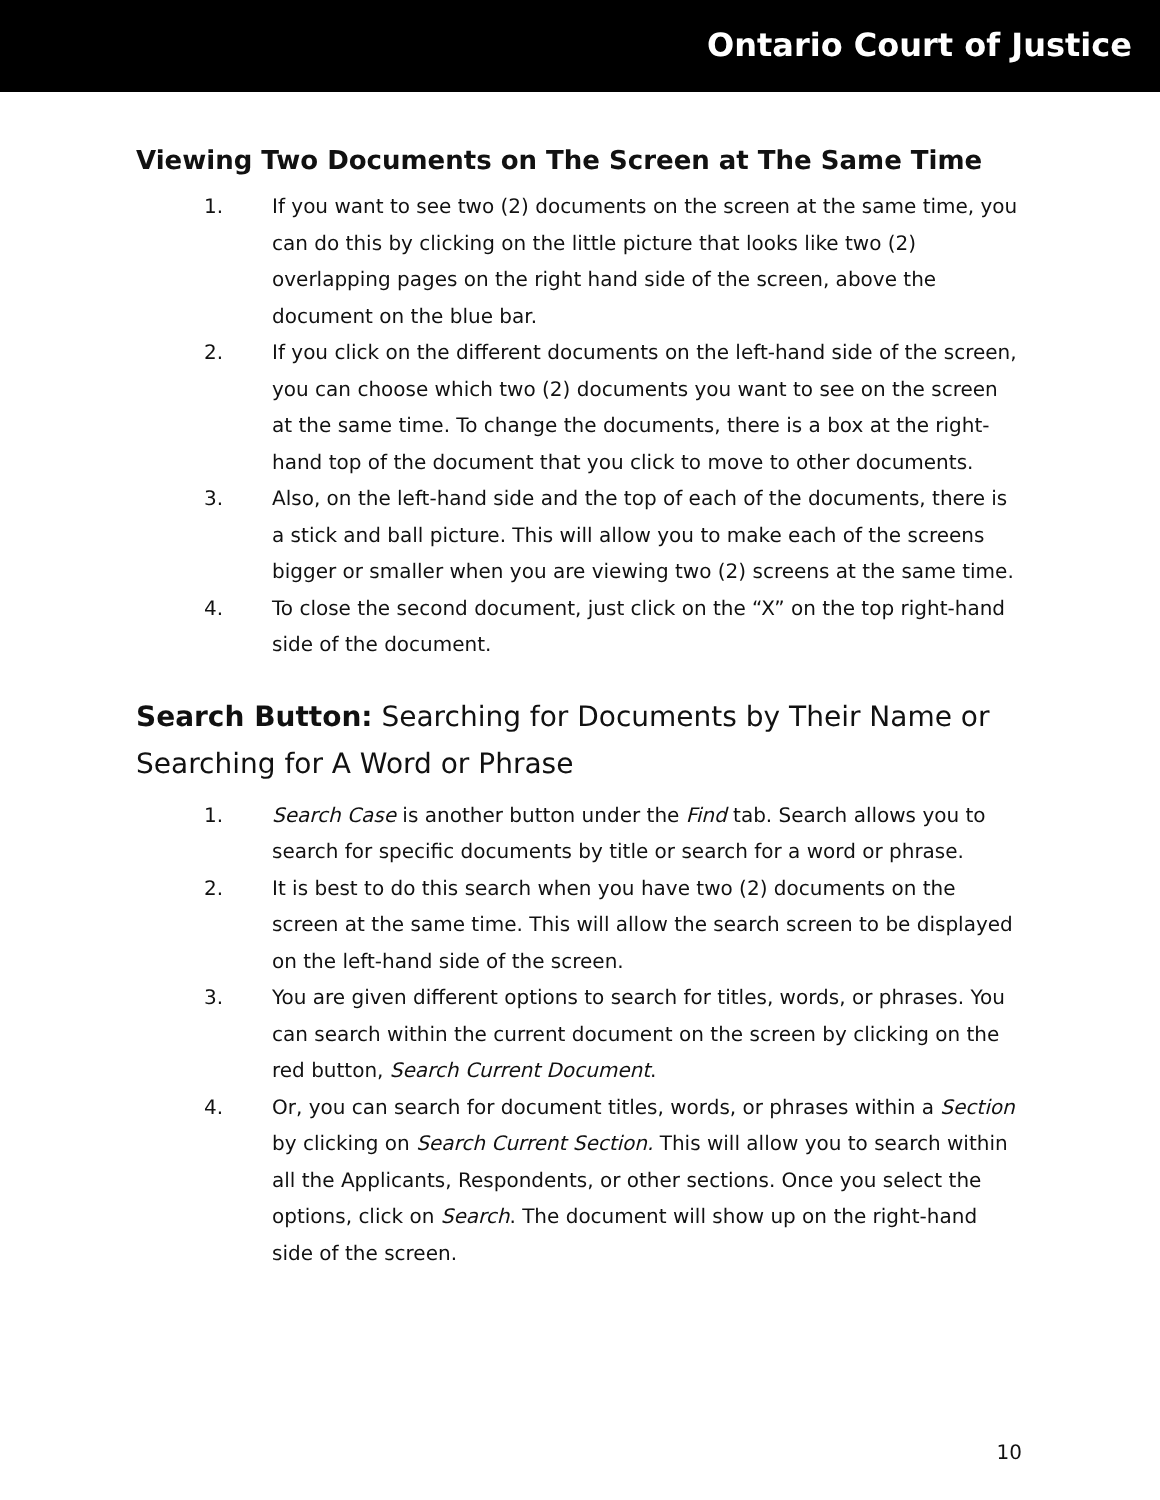Ontario Court of Justice
Viewing Two Documents on The Screen at The Same Time
1. If you want to see two (2) documents on the screen at the same time, you can do this by clicking on the little picture that looks like two (2) overlapping pages on the right hand side of the screen, above the document on the blue bar.
2. If you click on the different documents on the left-hand side of the screen, you can choose which two (2) documents you want to see on the screen at the same time. To change the documents, there is a box at the right-hand top of the document that you click to move to other documents.
3. Also, on the left-hand side and the top of each of the documents, there is a stick and ball picture. This will allow you to make each of the screens bigger or smaller when you are viewing two (2) screens at the same time.
4. To close the second document, just click on the “X” on the top right-hand side of the document.
Search Button: Searching for Documents by Their Name or Searching for A Word or Phrase
1. Search Case is another button under the Find tab. Search allows you to search for specific documents by title or search for a word or phrase.
2. It is best to do this search when you have two (2) documents on the screen at the same time. This will allow the search screen to be displayed on the left-hand side of the screen.
3. You are given different options to search for titles, words, or phrases. You can search within the current document on the screen by clicking on the red button, Search Current Document.
4. Or, you can search for document titles, words, or phrases within a Section by clicking on Search Current Section. This will allow you to search within all the Applicants, Respondents, or other sections. Once you select the options, click on Search. The document will show up on the right-hand side of the screen.
10